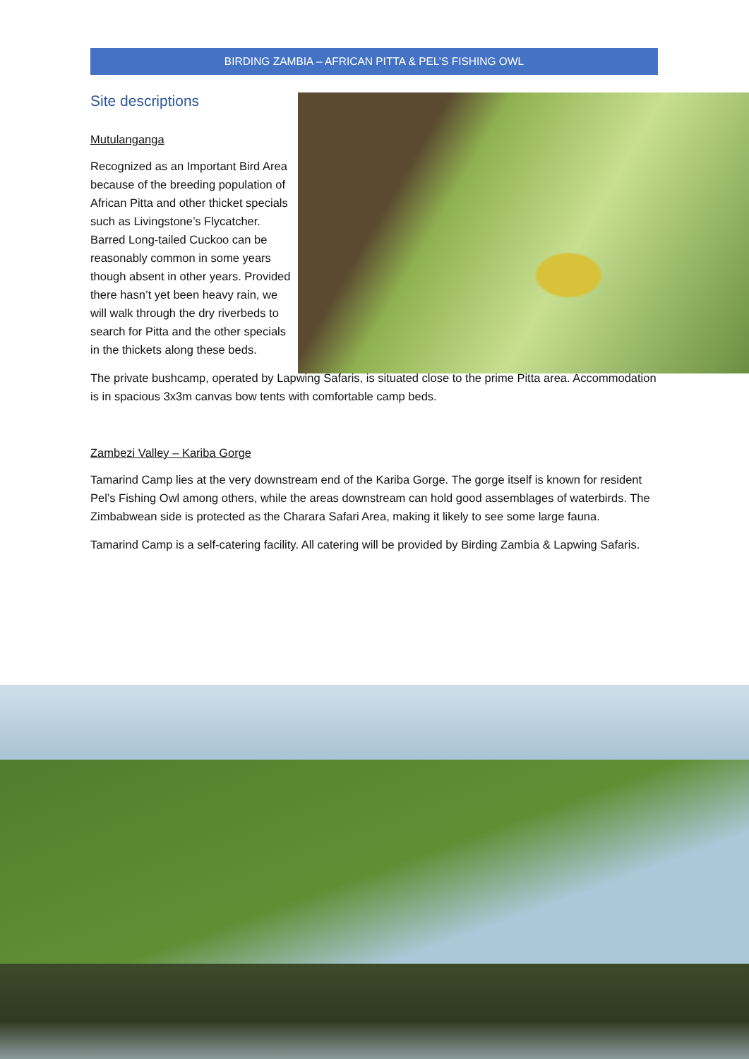BIRDING ZAMBIA – AFRICAN PITTA & PEL’S FISHING OWL
Site descriptions
Mutulanganga
Recognized as an Important Bird Area because of the breeding population of African Pitta and other thicket specials such as Livingstone’s Flycatcher. Barred Long-tailed Cuckoo can be reasonably common in some years though absent in other years. Provided there hasn’t yet been heavy rain, we will walk through the dry riverbeds to search for Pitta and the other specials in the thickets along these beds.
The private bushcamp, operated by Lapwing Safaris, is situated close to the prime Pitta area. Accommodation is in spacious 3x3m canvas bow tents with comfortable camp beds.
Zambezi Valley – Kariba Gorge
Tamarind Camp lies at the very downstream end of the Kariba Gorge. The gorge itself is known for resident Pel’s Fishing Owl among others, while the areas downstream can hold good assemblages of waterbirds. The Zimbabwean side is protected as the Charara Safari Area, making it likely to see some large fauna.
Tamarind Camp is a self-catering facility. All catering will be provided by Birding Zambia & Lapwing Safaris.